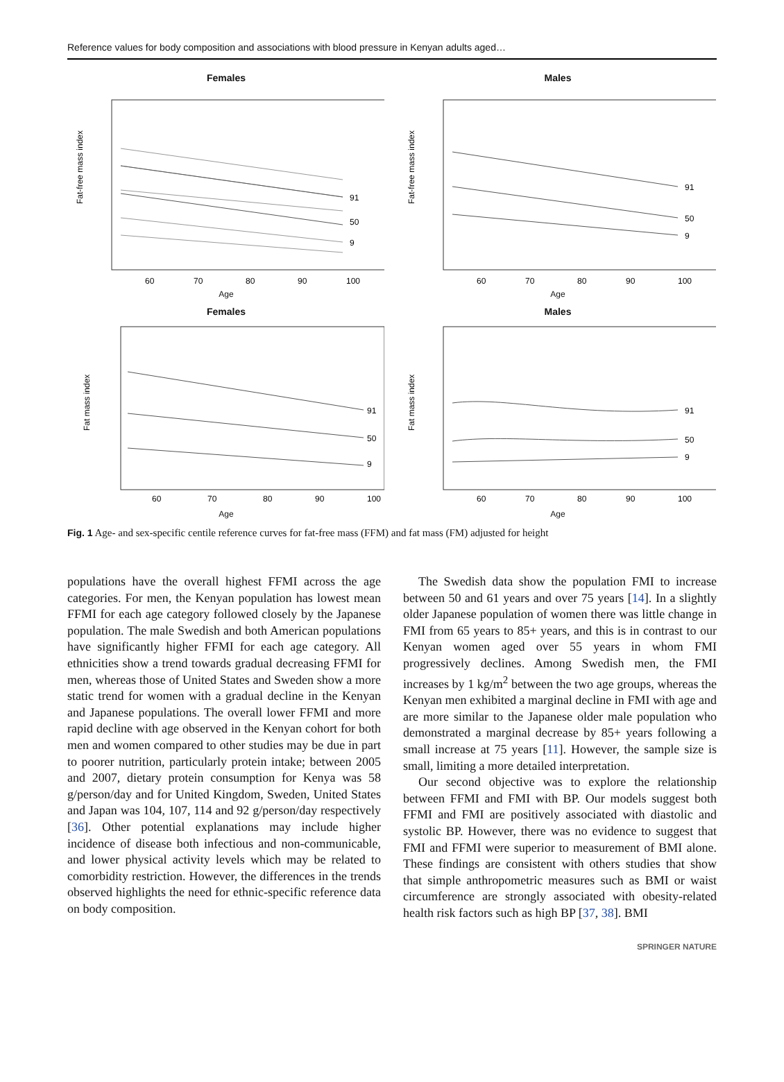Reference values for body composition and associations with blood pressure in Kenyan adults aged…
Females
91
50
9
Fat-free mass index
60
70
80
90
100
Age
Males
91
50
9
Fat-free mass index
60
70
80
90
100
Age
Females
91
50
9
Fat mass index
60
70
80
90
100
Age
Males
91
50
9
Fat mass index
60
70
80
90
100
Age
Fig. 1 Age- and sex-specific centile reference curves for fat-free mass (FFM) and fat mass (FM) adjusted for height
populations have the overall highest FFMI across the age categories. For men, the Kenyan population has lowest mean FFMI for each age category followed closely by the Japanese population. The male Swedish and both American populations have significantly higher FFMI for each age category. All ethnicities show a trend towards gradual decreasing FFMI for men, whereas those of United States and Sweden show a more static trend for women with a gradual decline in the Kenyan and Japanese populations. The overall lower FFMI and more rapid decline with age observed in the Kenyan cohort for both men and women compared to other studies may be due in part to poorer nutrition, particularly protein intake; between 2005 and 2007, dietary protein consumption for Kenya was 58 g/person/day and for United Kingdom, Sweden, United States and Japan was 104, 107, 114 and 92 g/person/day respectively [36]. Other potential explanations may include higher incidence of disease both infectious and non-communicable, and lower physical activity levels which may be related to comorbidity restriction. However, the differences in the trends observed highlights the need for ethnic-specific reference data on body composition.
The Swedish data show the population FMI to increase between 50 and 61 years and over 75 years [14]. In a slightly older Japanese population of women there was little change in FMI from 65 years to 85+ years, and this is in contrast to our Kenyan women aged over 55 years in whom FMI progressively declines. Among Swedish men, the FMI increases by 1 kg/m<sup>2</sup> between the two age groups, whereas the Kenyan men exhibited a marginal decline in FMI with age and are more similar to the Japanese older male population who demonstrated a marginal decrease by 85+ years following a small increase at 75 years [11]. However, the sample size is small, limiting a more detailed interpretation.
Our second objective was to explore the relationship between FFMI and FMI with BP. Our models suggest both FFMI and FMI are positively associated with diastolic and systolic BP. However, there was no evidence to suggest that FMI and FFMI were superior to measurement of BMI alone. These findings are consistent with others studies that show that simple anthropometric measures such as BMI or waist circumference are strongly associated with obesity-related health risk factors such as high BP [37, 38]. BMI
SPRINGER NATURE